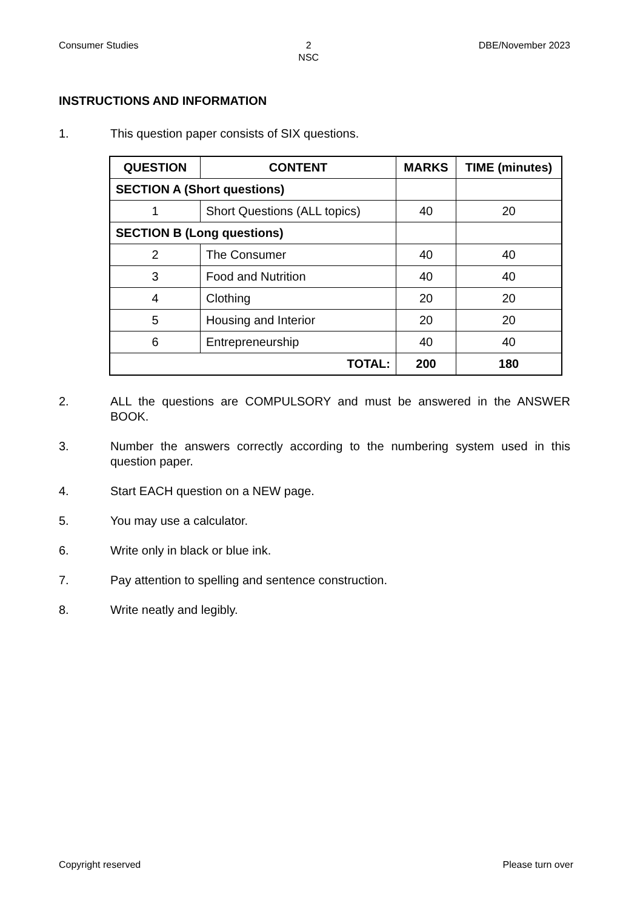Consumer Studies 2
NSC DBE/November 2023
INSTRUCTIONS AND INFORMATION
1. This question paper consists of SIX questions.
| QUESTION | CONTENT | MARKS | TIME (minutes) |
| --- | --- | --- | --- |
| SECTION A (Short questions) | | | |
| 1 | Short Questions (ALL topics) | 40 | 20 |
| SECTION B (Long questions) | | | |
| 2 | The Consumer | 40 | 40 |
| 3 | Food and Nutrition | 40 | 40 |
| 4 | Clothing | 20 | 20 |
| 5 | Housing and Interior | 20 | 20 |
| 6 | Entrepreneurship | 40 | 40 |
| TOTAL: | | 200 | 180 |
2. ALL the questions are COMPULSORY and must be answered in the ANSWER BOOK.
3. Number the answers correctly according to the numbering system used in this question paper.
4. Start EACH question on a NEW page.
5. You may use a calculator.
6. Write only in black or blue ink.
7. Pay attention to spelling and sentence construction.
8. Write neatly and legibly.
Copyright reserved Please turn over